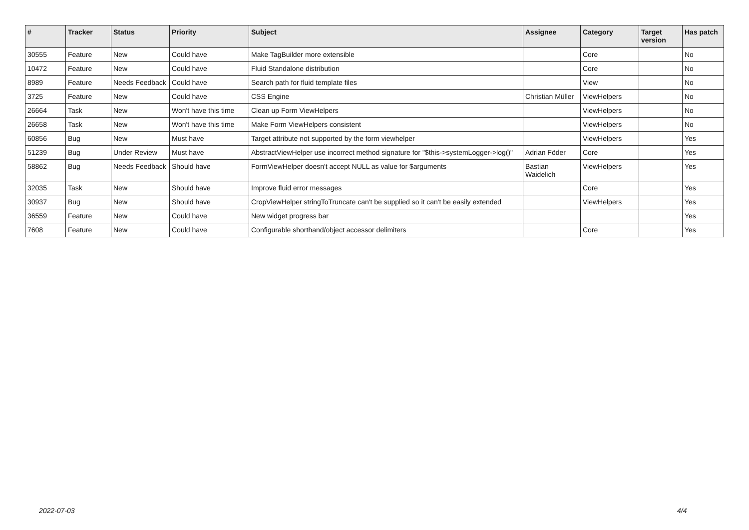| # | Tracker | Status | Priority | Subject | Assignee | Category | Target version | Has patch |
| --- | --- | --- | --- | --- | --- | --- | --- | --- |
| 30555 | Feature | New | Could have | Make TagBuilder more extensible | | Core | | No |
| 10472 | Feature | New | Could have | Fluid Standalone distribution | | Core | | No |
| 8989 | Feature | Needs Feedback | Could have | Search path for fluid template files | | View | | No |
| 3725 | Feature | New | Could have | CSS Engine | Christian Müller | ViewHelpers | | No |
| 26664 | Task | New | Won't have this time | Clean up Form ViewHelpers | | ViewHelpers | | No |
| 26658 | Task | New | Won't have this time | Make Form ViewHelpers consistent | | ViewHelpers | | No |
| 60856 | Bug | New | Must have | Target attribute not supported by the form viewhelper | | ViewHelpers | | Yes |
| 51239 | Bug | Under Review | Must have | AbstractViewHelper use incorrect method signature for "$this->systemLogger->log()" | Adrian Föder | Core | | Yes |
| 58862 | Bug | Needs Feedback | Should have | FormViewHelper doesn't accept NULL as value for $arguments | Bastian Waidelich | ViewHelpers | | Yes |
| 32035 | Task | New | Should have | Improve fluid error messages | | Core | | Yes |
| 30937 | Bug | New | Should have | CropViewHelper stringToTruncate can't be supplied so it can't be easily extended | | ViewHelpers | | Yes |
| 36559 | Feature | New | Could have | New widget progress bar | | | | Yes |
| 7608 | Feature | New | Could have | Configurable shorthand/object accessor delimiters | | Core | | Yes |
2022-07-03 4/4